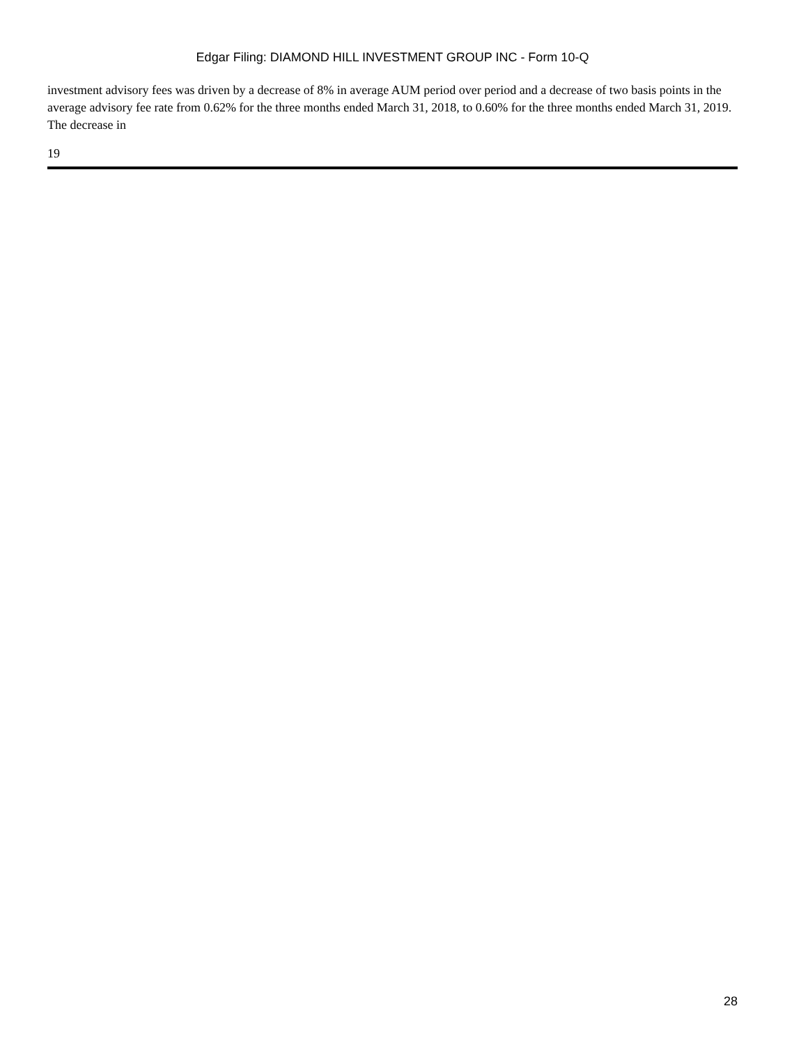Edgar Filing: DIAMOND HILL INVESTMENT GROUP INC - Form 10-Q
investment advisory fees was driven by a decrease of 8% in average AUM period over period and a decrease of two basis points in the average advisory fee rate from 0.62% for the three months ended March 31, 2018, to 0.60% for the three months ended March 31, 2019. The decrease in
19
28